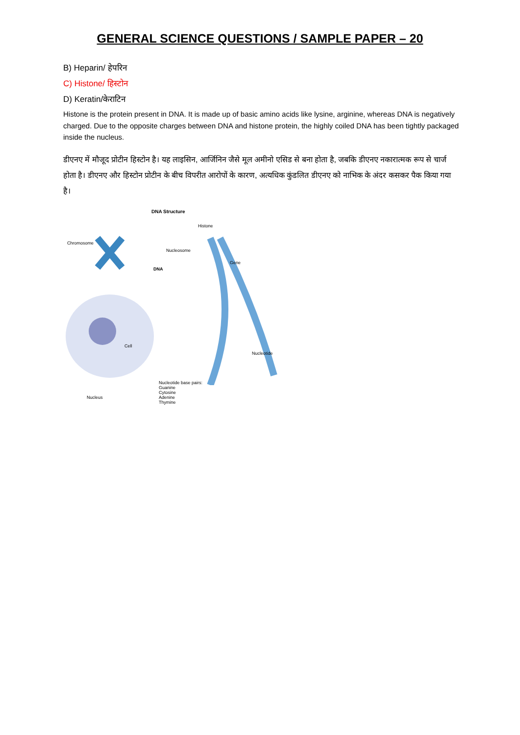GENERAL SCIENCE QUESTIONS / SAMPLE PAPER – 20
B) Heparin/ हेपरिन
C) Histone/ हिस्टोन
D) Keratin/केराटिन
Histone is the protein present in DNA. It is made up of basic amino acids like lysine, arginine, whereas DNA is negatively charged. Due to the opposite charges between DNA and histone protein, the highly coiled DNA has been tightly packaged inside the nucleus.
डीएनए में मौजूद प्रोटीन हिस्टोन है। यह लाइसिन, आर्जिनिन जैसे मूल अमीनो एसिड से बना होता है, जबकि डीएनए नकारात्मक रूप से चार्ज होता है। डीएनए और हिस्टोन प्रोटीन के बीच विपरीत आरोपों के कारण, अत्यधिक कुंडलित डीएनए को नाभिक के अंदर कसकर पैक किया गया है।
DNA Structure
Histone
Chromosome
Nucleosome
Gene
DNA
Cell
Nucleotide
Nucleotide base pairs:
Guanine
Cytosine
Adenine
Thymine
Nucleus